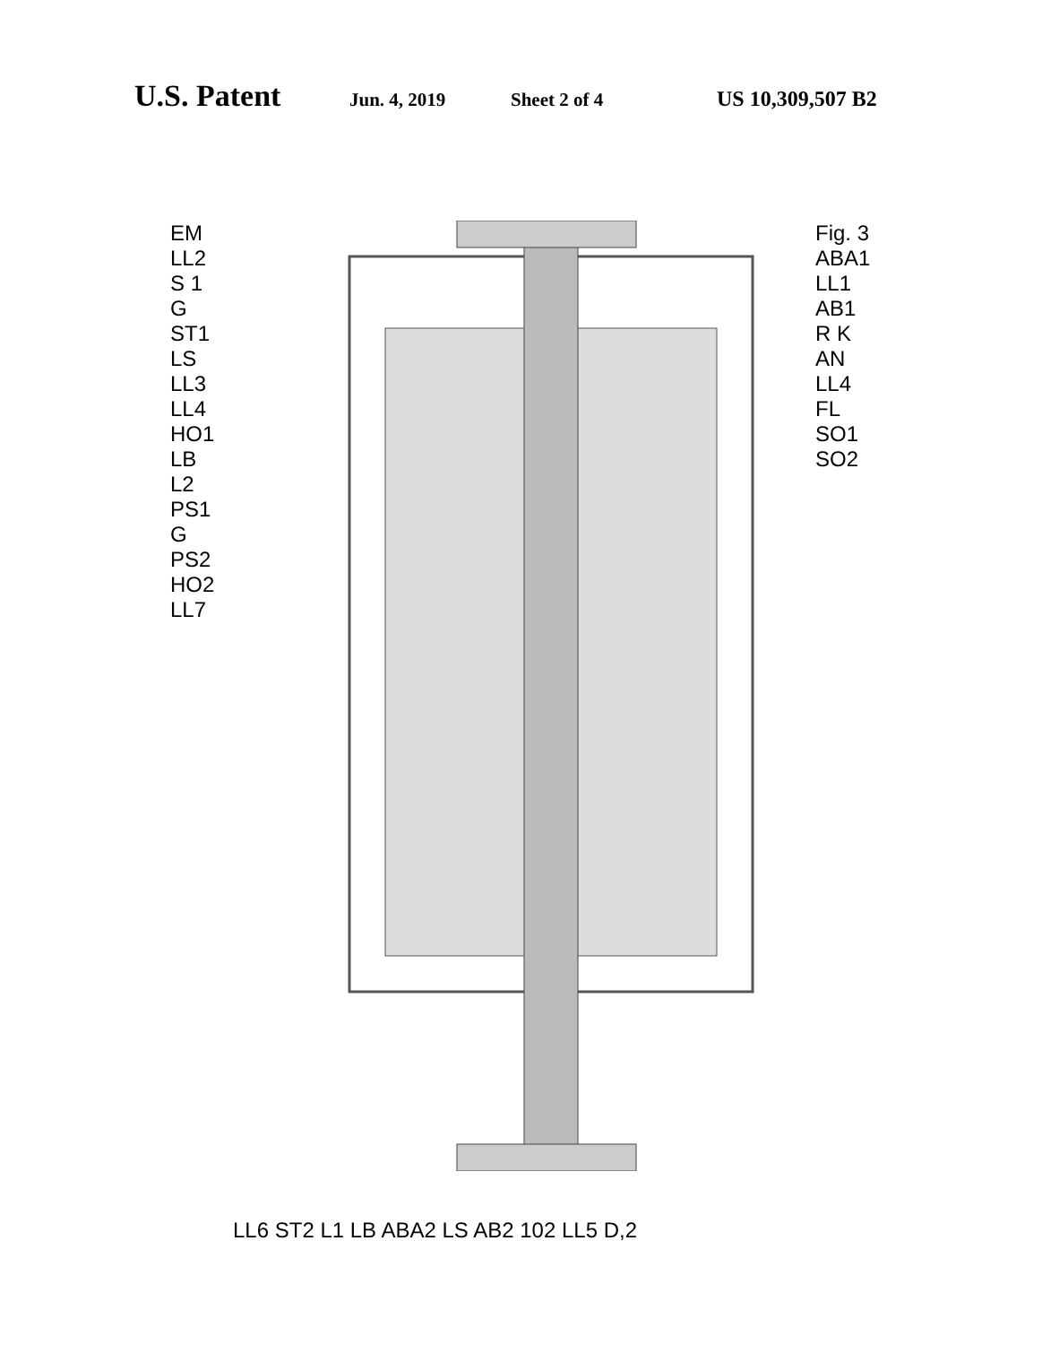U.S. Patent Jun. 4, 2019 Sheet 2 of 4 US 10,309,507 B2
EM LL2 S 1 G ST1 LS LL3 LL4 HO1 LB L2 PS1 G PS2 HO2 LL7
Fig. 3 ABA1 LL1 AB1 R K AN LL4 FL SO1 SO2
LL6 ST2 L1 LB ABA2 LS AB2 102 LL5 D,2